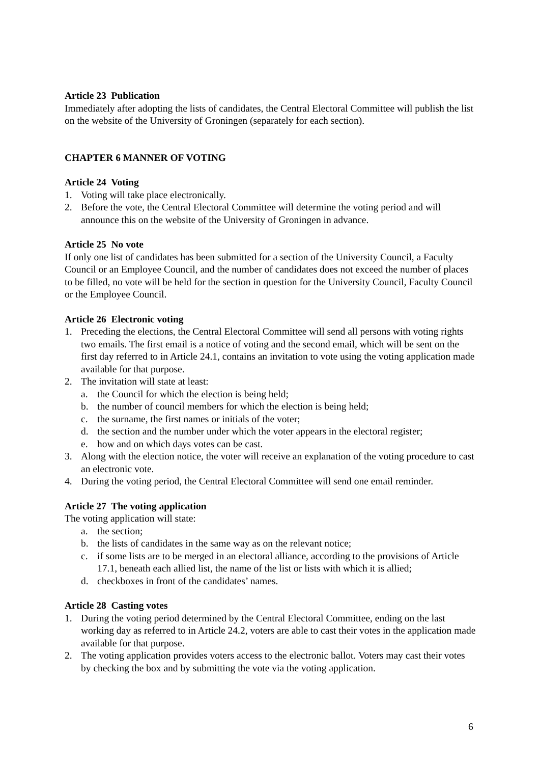Article 23 Publication
Immediately after adopting the lists of candidates, the Central Electoral Committee will publish the list on the website of the University of Groningen (separately for each section).
CHAPTER 6 MANNER OF VOTING
Article 24 Voting
1. Voting will take place electronically.
2. Before the vote, the Central Electoral Committee will determine the voting period and will announce this on the website of the University of Groningen in advance.
Article 25 No vote
If only one list of candidates has been submitted for a section of the University Council, a Faculty Council or an Employee Council, and the number of candidates does not exceed the number of places to be filled, no vote will be held for the section in question for the University Council, Faculty Council or the Employee Council.
Article 26 Electronic voting
1. Preceding the elections, the Central Electoral Committee will send all persons with voting rights two emails. The first email is a notice of voting and the second email, which will be sent on the first day referred to in Article 24.1, contains an invitation to vote using the voting application made available for that purpose.
2. The invitation will state at least:
a. the Council for which the election is being held;
b. the number of council members for which the election is being held;
c. the surname, the first names or initials of the voter;
d. the section and the number under which the voter appears in the electoral register;
e. how and on which days votes can be cast.
3. Along with the election notice, the voter will receive an explanation of the voting procedure to cast an electronic vote.
4. During the voting period, the Central Electoral Committee will send one email reminder.
Article 27 The voting application
The voting application will state:
a. the section;
b. the lists of candidates in the same way as on the relevant notice;
c. if some lists are to be merged in an electoral alliance, according to the provisions of Article 17.1, beneath each allied list, the name of the list or lists with which it is allied;
d. checkboxes in front of the candidates’ names.
Article 28 Casting votes
1. During the voting period determined by the Central Electoral Committee, ending on the last working day as referred to in Article 24.2, voters are able to cast their votes in the application made available for that purpose.
2. The voting application provides voters access to the electronic ballot. Voters may cast their votes by checking the box and by submitting the vote via the voting application.
6